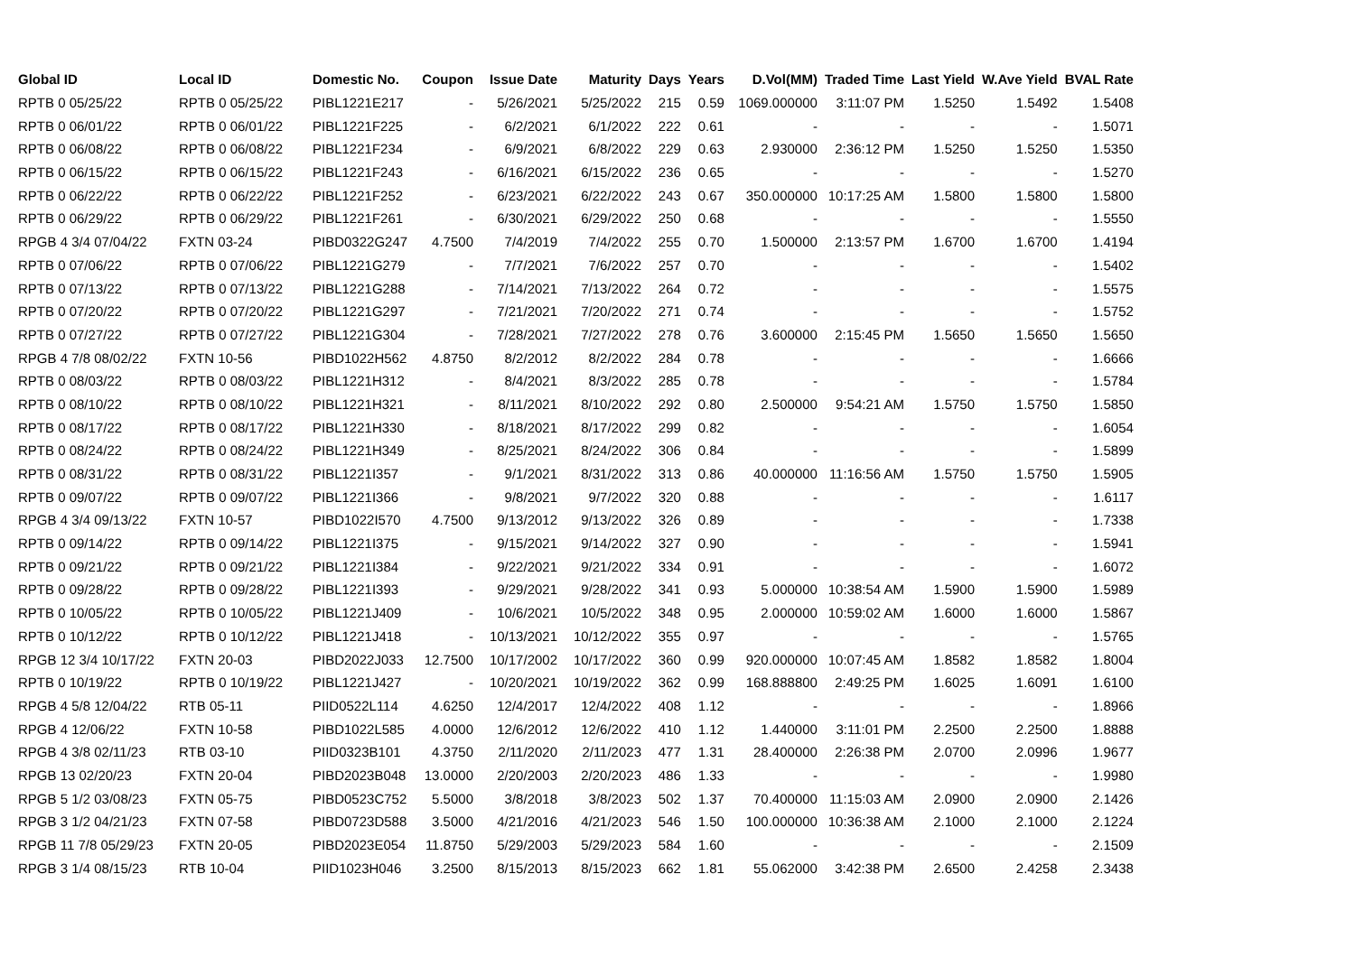| Global ID | Local ID | Domestic No. | Coupon | Issue Date | Maturity | Days | Years | D.Vol(MM) | Traded Time | Last Yield | W.Ave Yield | BVAL Rate |
| --- | --- | --- | --- | --- | --- | --- | --- | --- | --- | --- | --- | --- |
| RPTB 0 05/25/22 | RPTB 0 05/25/22 | PIBL1221E217 | - | 5/26/2021 | 5/25/2022 | 215 | 0.59 | 1069.000000 | 3:11:07 PM | 1.5250 | 1.5492 | 1.5408 |
| RPTB 0 06/01/22 | RPTB 0 06/01/22 | PIBL1221F225 | - | 6/2/2021 | 6/1/2022 | 222 | 0.61 | - | - | - | - | 1.5071 |
| RPTB 0 06/08/22 | RPTB 0 06/08/22 | PIBL1221F234 | - | 6/9/2021 | 6/8/2022 | 229 | 0.63 | 2.930000 | 2:36:12 PM | 1.5250 | 1.5250 | 1.5350 |
| RPTB 0 06/15/22 | RPTB 0 06/15/22 | PIBL1221F243 | - | 6/16/2021 | 6/15/2022 | 236 | 0.65 | - | - | - | - | 1.5270 |
| RPTB 0 06/22/22 | RPTB 0 06/22/22 | PIBL1221F252 | - | 6/23/2021 | 6/22/2022 | 243 | 0.67 | 350.000000 | 10:17:25 AM | 1.5800 | 1.5800 | 1.5800 |
| RPTB 0 06/29/22 | RPTB 0 06/29/22 | PIBL1221F261 | - | 6/30/2021 | 6/29/2022 | 250 | 0.68 | - | - | - | - | 1.5550 |
| RPGB 4 3/4 07/04/22 | FXTN 03-24 | PIBD0322G247 | 4.7500 | 7/4/2019 | 7/4/2022 | 255 | 0.70 | 1.500000 | 2:13:57 PM | 1.6700 | 1.6700 | 1.4194 |
| RPTB 0 07/06/22 | RPTB 0 07/06/22 | PIBL1221G279 | - | 7/7/2021 | 7/6/2022 | 257 | 0.70 | - | - | - | - | 1.5402 |
| RPTB 0 07/13/22 | RPTB 0 07/13/22 | PIBL1221G288 | - | 7/14/2021 | 7/13/2022 | 264 | 0.72 | - | - | - | - | 1.5575 |
| RPTB 0 07/20/22 | RPTB 0 07/20/22 | PIBL1221G297 | - | 7/21/2021 | 7/20/2022 | 271 | 0.74 | - | - | - | - | 1.5752 |
| RPTB 0 07/27/22 | RPTB 0 07/27/22 | PIBL1221G304 | - | 7/28/2021 | 7/27/2022 | 278 | 0.76 | 3.600000 | 2:15:45 PM | 1.5650 | 1.5650 | 1.5650 |
| RPGB 4 7/8 08/02/22 | FXTN 10-56 | PIBD1022H562 | 4.8750 | 8/2/2012 | 8/2/2022 | 284 | 0.78 | - | - | - | - | 1.6666 |
| RPTB 0 08/03/22 | RPTB 0 08/03/22 | PIBL1221H312 | - | 8/4/2021 | 8/3/2022 | 285 | 0.78 | - | - | - | - | 1.5784 |
| RPTB 0 08/10/22 | RPTB 0 08/10/22 | PIBL1221H321 | - | 8/11/2021 | 8/10/2022 | 292 | 0.80 | 2.500000 | 9:54:21 AM | 1.5750 | 1.5750 | 1.5850 |
| RPTB 0 08/17/22 | RPTB 0 08/17/22 | PIBL1221H330 | - | 8/18/2021 | 8/17/2022 | 299 | 0.82 | - | - | - | - | 1.6054 |
| RPTB 0 08/24/22 | RPTB 0 08/24/22 | PIBL1221H349 | - | 8/25/2021 | 8/24/2022 | 306 | 0.84 | - | - | - | - | 1.5899 |
| RPTB 0 08/31/22 | RPTB 0 08/31/22 | PIBL1221I357 | - | 9/1/2021 | 8/31/2022 | 313 | 0.86 | 40.000000 | 11:16:56 AM | 1.5750 | 1.5750 | 1.5905 |
| RPTB 0 09/07/22 | RPTB 0 09/07/22 | PIBL1221I366 | - | 9/8/2021 | 9/7/2022 | 320 | 0.88 | - | - | - | - | 1.6117 |
| RPGB 4 3/4 09/13/22 | FXTN 10-57 | PIBD1022I570 | 4.7500 | 9/13/2012 | 9/13/2022 | 326 | 0.89 | - | - | - | - | 1.7338 |
| RPTB 0 09/14/22 | RPTB 0 09/14/22 | PIBL1221I375 | - | 9/15/2021 | 9/14/2022 | 327 | 0.90 | - | - | - | - | 1.5941 |
| RPTB 0 09/21/22 | RPTB 0 09/21/22 | PIBL1221I384 | - | 9/22/2021 | 9/21/2022 | 334 | 0.91 | - | - | - | - | 1.6072 |
| RPTB 0 09/28/22 | RPTB 0 09/28/22 | PIBL1221I393 | - | 9/29/2021 | 9/28/2022 | 341 | 0.93 | 5.000000 | 10:38:54 AM | 1.5900 | 1.5900 | 1.5989 |
| RPTB 0 10/05/22 | RPTB 0 10/05/22 | PIBL1221J409 | - | 10/6/2021 | 10/5/2022 | 348 | 0.95 | 2.000000 | 10:59:02 AM | 1.6000 | 1.6000 | 1.5867 |
| RPTB 0 10/12/22 | RPTB 0 10/12/22 | PIBL1221J418 | - | 10/13/2021 | 10/12/2022 | 355 | 0.97 | - | - | - | - | 1.5765 |
| RPGB 12 3/4 10/17/22 | FXTN 20-03 | PIBD2022J033 | 12.7500 | 10/17/2002 | 10/17/2022 | 360 | 0.99 | 920.000000 | 10:07:45 AM | 1.8582 | 1.8582 | 1.8004 |
| RPTB 0 10/19/22 | RPTB 0 10/19/22 | PIBL1221J427 | - | 10/20/2021 | 10/19/2022 | 362 | 0.99 | 168.888800 | 2:49:25 PM | 1.6025 | 1.6091 | 1.6100 |
| RPGB 4 5/8 12/04/22 | RTB 05-11 | PIID0522L114 | 4.6250 | 12/4/2017 | 12/4/2022 | 408 | 1.12 | - | - | - | - | 1.8966 |
| RPGB 4 12/06/22 | FXTN 10-58 | PIBD1022L585 | 4.0000 | 12/6/2012 | 12/6/2022 | 410 | 1.12 | 1.440000 | 3:11:01 PM | 2.2500 | 2.2500 | 1.8888 |
| RPGB 4 3/8 02/11/23 | RTB 03-10 | PIID0323B101 | 4.3750 | 2/11/2020 | 2/11/2023 | 477 | 1.31 | 28.400000 | 2:26:38 PM | 2.0700 | 2.0996 | 1.9677 |
| RPGB 13 02/20/23 | FXTN 20-04 | PIBD2023B048 | 13.0000 | 2/20/2003 | 2/20/2023 | 486 | 1.33 | - | - | - | - | 1.9980 |
| RPGB 5 1/2 03/08/23 | FXTN 05-75 | PIBD0523C752 | 5.5000 | 3/8/2018 | 3/8/2023 | 502 | 1.37 | 70.400000 | 11:15:03 AM | 2.0900 | 2.0900 | 2.1426 |
| RPGB 3 1/2 04/21/23 | FXTN 07-58 | PIBD0723D588 | 3.5000 | 4/21/2016 | 4/21/2023 | 546 | 1.50 | 100.000000 | 10:36:38 AM | 2.1000 | 2.1000 | 2.1224 |
| RPGB 11 7/8 05/29/23 | FXTN 20-05 | PIBD2023E054 | 11.8750 | 5/29/2003 | 5/29/2023 | 584 | 1.60 | - | - | - | - | 2.1509 |
| RPGB 3 1/4 08/15/23 | RTB 10-04 | PIID1023H046 | 3.2500 | 8/15/2013 | 8/15/2023 | 662 | 1.81 | 55.062000 | 3:42:38 PM | 2.6500 | 2.4258 | 2.3438 |